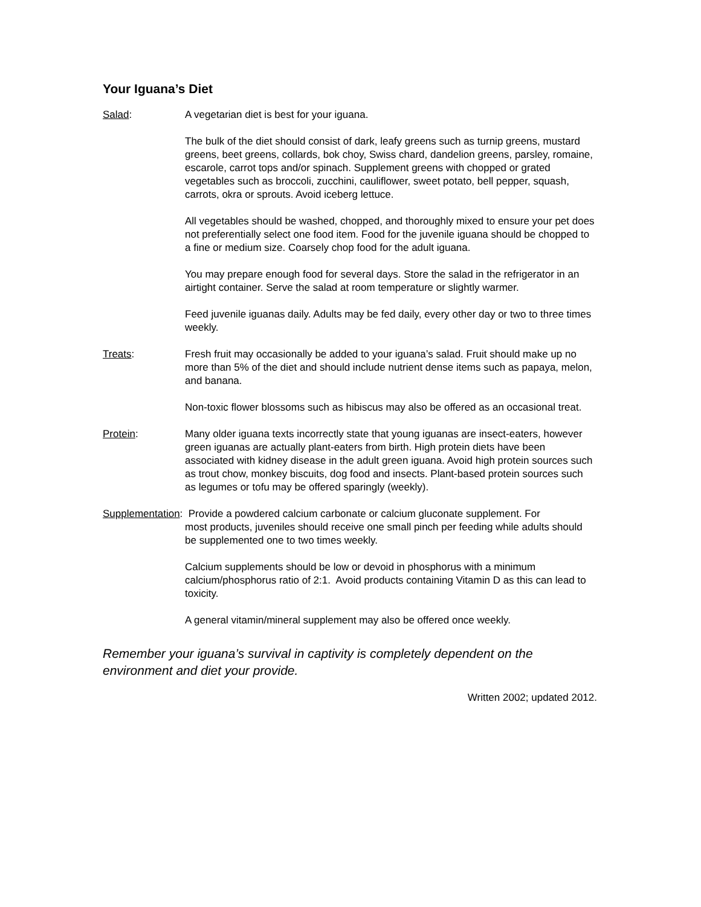Your Iguana’s Diet
Salad: A vegetarian diet is best for your iguana.
The bulk of the diet should consist of dark, leafy greens such as turnip greens, mustard greens, beet greens, collards, bok choy, Swiss chard, dandelion greens, parsley, romaine, escarole, carrot tops and/or spinach. Supplement greens with chopped or grated vegetables such as broccoli, zucchini, cauliflower, sweet potato, bell pepper, squash, carrots, okra or sprouts. Avoid iceberg lettuce.
All vegetables should be washed, chopped, and thoroughly mixed to ensure your pet does not preferentially select one food item. Food for the juvenile iguana should be chopped to a fine or medium size. Coarsely chop food for the adult iguana.
You may prepare enough food for several days. Store the salad in the refrigerator in an airtight container. Serve the salad at room temperature or slightly warmer.
Feed juvenile iguanas daily. Adults may be fed daily, every other day or two to three times weekly.
Treats: Fresh fruit may occasionally be added to your iguana’s salad. Fruit should make up no more than 5% of the diet and should include nutrient dense items such as papaya, melon, and banana.
Non-toxic flower blossoms such as hibiscus may also be offered as an occasional treat.
Protein: Many older iguana texts incorrectly state that young iguanas are insect-eaters, however green iguanas are actually plant-eaters from birth. High protein diets have been associated with kidney disease in the adult green iguana. Avoid high protein sources such as trout chow, monkey biscuits, dog food and insects. Plant-based protein sources such as legumes or tofu may be offered sparingly (weekly).
Supplementation: Provide a powdered calcium carbonate or calcium gluconate supplement. For
most products, juveniles should receive one small pinch per feeding while adults should be supplemented one to two times weekly.
Calcium supplements should be low or devoid in phosphorus with a minimum calcium/phosphorus ratio of 2:1. Avoid products containing Vitamin D as this can lead to toxicity.
A general vitamin/mineral supplement may also be offered once weekly.
Remember your iguana’s survival in captivity is completely dependent on the environment and diet your provide.
Written 2002; updated 2012.